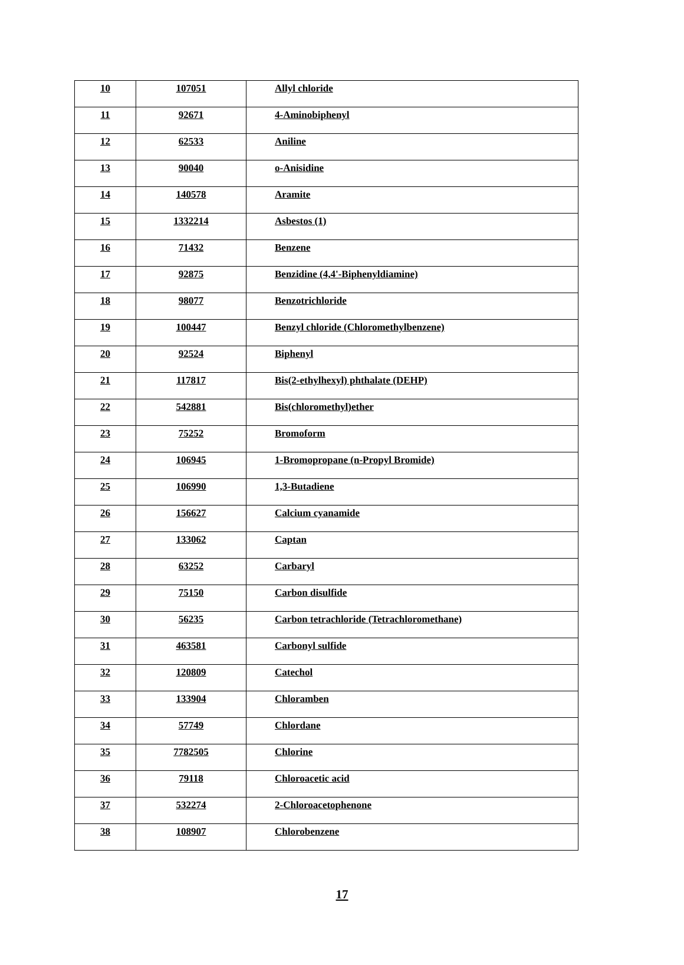| 10 | 107051 | Allyl chloride |
| 11 | 92671 | 4-Aminobiphenyl |
| 12 | 62533 | Aniline |
| 13 | 90040 | o-Anisidine |
| 14 | 140578 | Aramite |
| 15 | 1332214 | Asbestos (1) |
| 16 | 71432 | Benzene |
| 17 | 92875 | Benzidine (4,4'-Biphenyldiamine) |
| 18 | 98077 | Benzotrichloride |
| 19 | 100447 | Benzyl chloride (Chloromethylbenzene) |
| 20 | 92524 | Biphenyl |
| 21 | 117817 | Bis(2-ethylhexyl) phthalate (DEHP) |
| 22 | 542881 | Bis(chloromethyl)ether |
| 23 | 75252 | Bromoform |
| 24 | 106945 | 1-Bromopropane (n-Propyl Bromide) |
| 25 | 106990 | 1,3-Butadiene |
| 26 | 156627 | Calcium cyanamide |
| 27 | 133062 | Captan |
| 28 | 63252 | Carbaryl |
| 29 | 75150 | Carbon disulfide |
| 30 | 56235 | Carbon tetrachloride (Tetrachloromethane) |
| 31 | 463581 | Carbonyl sulfide |
| 32 | 120809 | Catechol |
| 33 | 133904 | Chloramben |
| 34 | 57749 | Chlordane |
| 35 | 7782505 | Chlorine |
| 36 | 79118 | Chloroacetic acid |
| 37 | 532274 | 2-Chloroacetophenone |
| 38 | 108907 | Chlorobenzene |
17